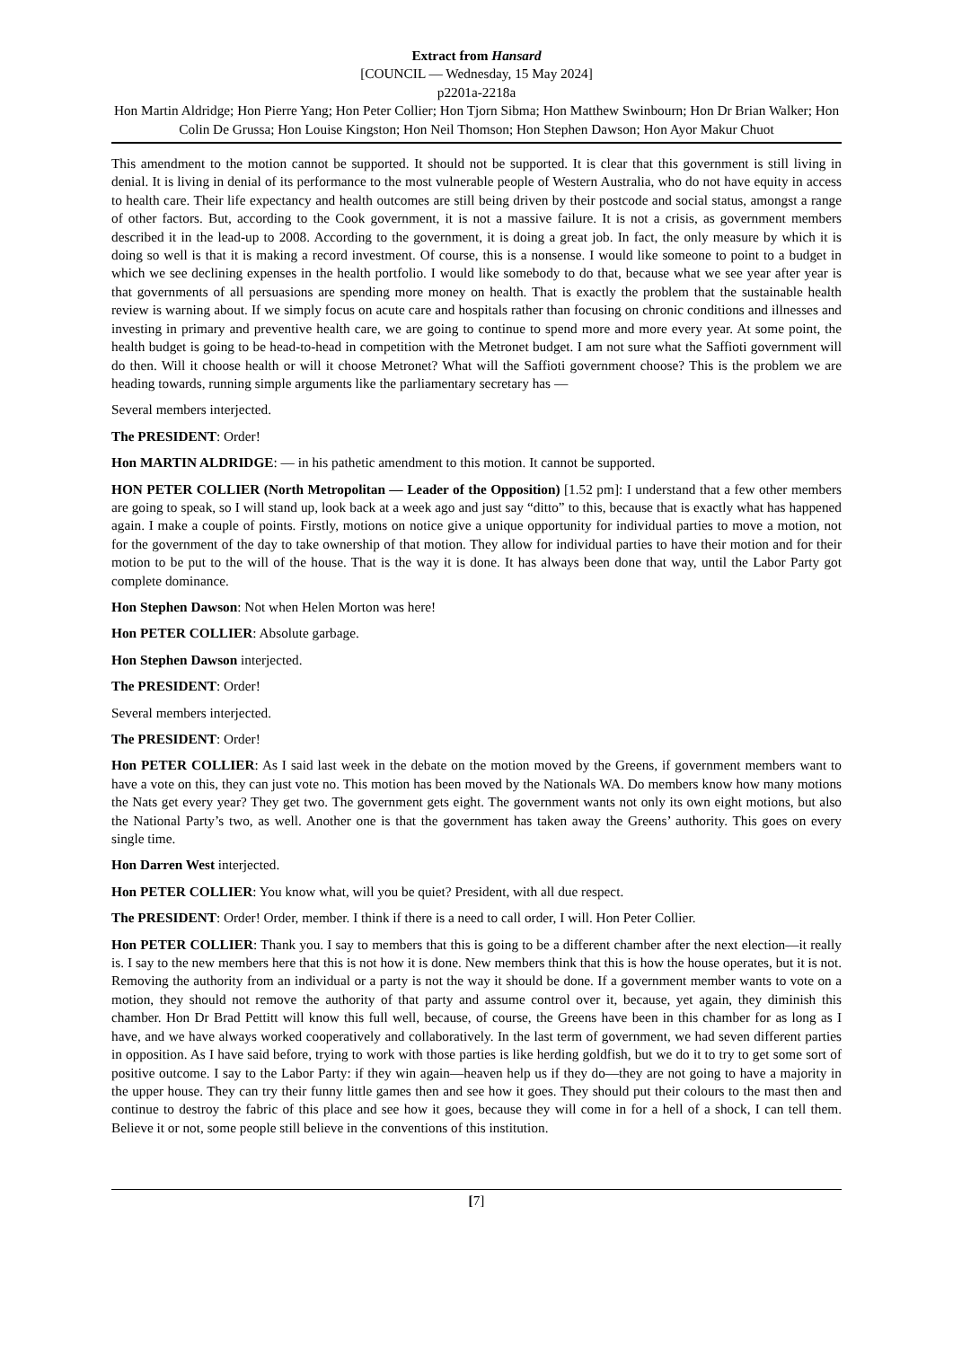Extract from Hansard
[COUNCIL — Wednesday, 15 May 2024]
p2201a-2218a
Hon Martin Aldridge; Hon Pierre Yang; Hon Peter Collier; Hon Tjorn Sibma; Hon Matthew Swinbourn; Hon Dr Brian Walker; Hon Colin De Grussa; Hon Louise Kingston; Hon Neil Thomson; Hon Stephen Dawson; Hon Ayor Makur Chuot
This amendment to the motion cannot be supported. It should not be supported. It is clear that this government is still living in denial. It is living in denial of its performance to the most vulnerable people of Western Australia, who do not have equity in access to health care. Their life expectancy and health outcomes are still being driven by their postcode and social status, amongst a range of other factors. But, according to the Cook government, it is not a massive failure. It is not a crisis, as government members described it in the lead-up to 2008. According to the government, it is doing a great job. In fact, the only measure by which it is doing so well is that it is making a record investment. Of course, this is a nonsense. I would like someone to point to a budget in which we see declining expenses in the health portfolio. I would like somebody to do that, because what we see year after year is that governments of all persuasions are spending more money on health. That is exactly the problem that the sustainable health review is warning about. If we simply focus on acute care and hospitals rather than focusing on chronic conditions and illnesses and investing in primary and preventive health care, we are going to continue to spend more and more every year. At some point, the health budget is going to be head-to-head in competition with the Metronet budget. I am not sure what the Saffioti government will do then. Will it choose health or will it choose Metronet? What will the Saffioti government choose? This is the problem we are heading towards, running simple arguments like the parliamentary secretary has —
Several members interjected.
The PRESIDENT: Order!
Hon MARTIN ALDRIDGE: — in his pathetic amendment to this motion. It cannot be supported.
HON PETER COLLIER (North Metropolitan — Leader of the Opposition) [1.52 pm]: I understand that a few other members are going to speak, so I will stand up, look back at a week ago and just say “ditto” to this, because that is exactly what has happened again. I make a couple of points. Firstly, motions on notice give a unique opportunity for individual parties to move a motion, not for the government of the day to take ownership of that motion. They allow for individual parties to have their motion and for their motion to be put to the will of the house. That is the way it is done. It has always been done that way, until the Labor Party got complete dominance.
Hon Stephen Dawson: Not when Helen Morton was here!
Hon PETER COLLIER: Absolute garbage.
Hon Stephen Dawson interjected.
The PRESIDENT: Order!
Several members interjected.
The PRESIDENT: Order!
Hon PETER COLLIER: As I said last week in the debate on the motion moved by the Greens, if government members want to have a vote on this, they can just vote no. This motion has been moved by the Nationals WA. Do members know how many motions the Nats get every year? They get two. The government gets eight. The government wants not only its own eight motions, but also the National Party’s two, as well. Another one is that the government has taken away the Greens’ authority. This goes on every single time.
Hon Darren West interjected.
Hon PETER COLLIER: You know what, will you be quiet? President, with all due respect.
The PRESIDENT: Order! Order, member. I think if there is a need to call order, I will. Hon Peter Collier.
Hon PETER COLLIER: Thank you. I say to members that this is going to be a different chamber after the next election—it really is. I say to the new members here that this is not how it is done. New members think that this is how the house operates, but it is not. Removing the authority from an individual or a party is not the way it should be done. If a government member wants to vote on a motion, they should not remove the authority of that party and assume control over it, because, yet again, they diminish this chamber. Hon Dr Brad Pettitt will know this full well, because, of course, the Greens have been in this chamber for as long as I have, and we have always worked cooperatively and collaboratively. In the last term of government, we had seven different parties in opposition. As I have said before, trying to work with those parties is like herding goldfish, but we do it to try to get some sort of positive outcome. I say to the Labor Party: if they win again—heaven help us if they do—they are not going to have a majority in the upper house. They can try their funny little games then and see how it goes. They should put their colours to the mast then and continue to destroy the fabric of this place and see how it goes, because they will come in for a hell of a shock, I can tell them. Believe it or not, some people still believe in the conventions of this institution.
[7]